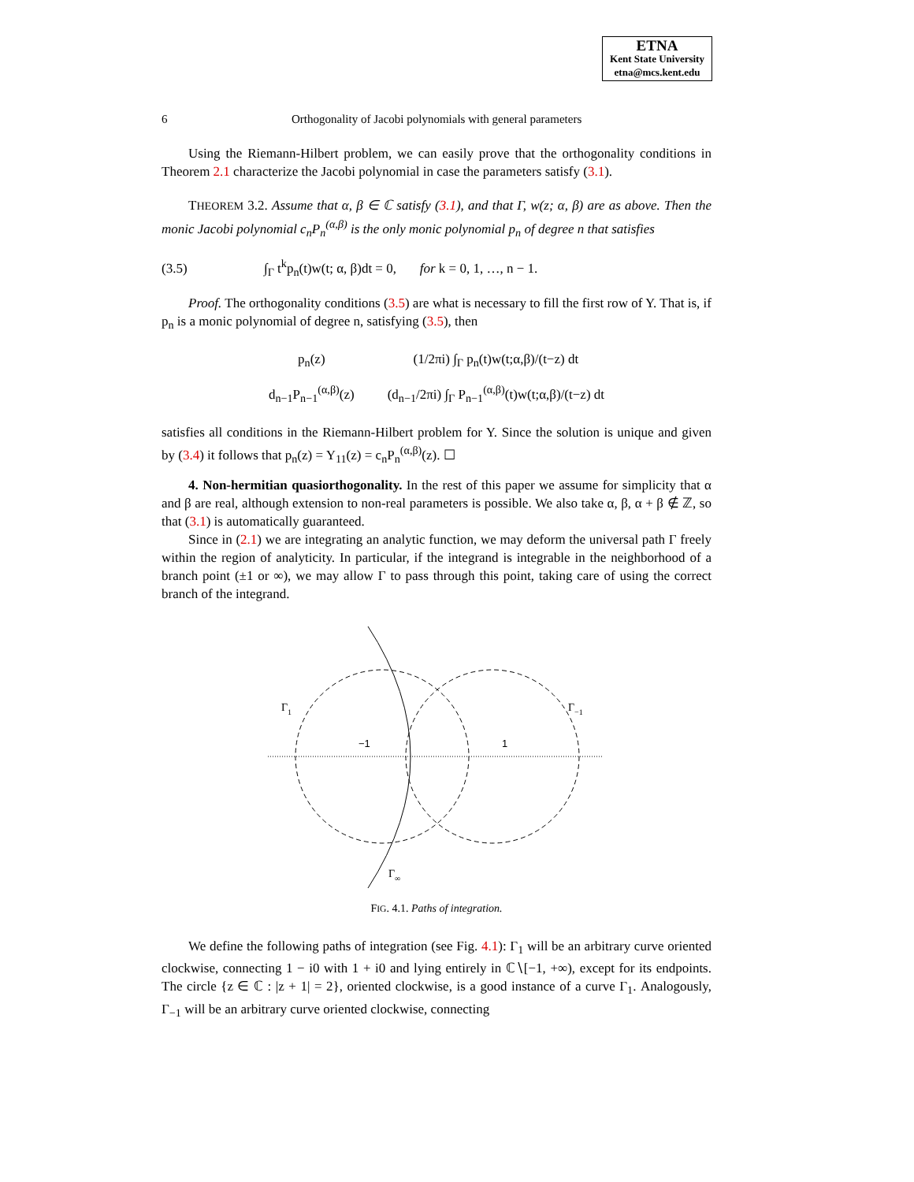ETNA
Kent State University
etna@mcs.kent.edu
6 Orthogonality of Jacobi polynomials with general parameters
Using the Riemann-Hilbert problem, we can easily prove that the orthogonality conditions in Theorem 2.1 characterize the Jacobi polynomial in case the parameters satisfy (3.1).
THEOREM 3.2. Assume that α, β ∈ ℂ satisfy (3.1), and that Γ, w(z; α, β) are as above. Then the monic Jacobi polynomial c<sub>n</sub>P<sub>n</sub><sup>(α,β)</sup> is the only monic polynomial p<sub>n</sub> of degree n that satisfies
(3.5) ∫<sub>Γ</sub> t<sup>k</sup>p<sub>n</sub>(t)w(t; α, β)dt = 0, for k = 0, 1, …, n − 1.
Proof. The orthogonality conditions (3.5) are what is necessary to fill the first row of Y. That is, if p<sub>n</sub> is a monic polynomial of degree n, satisfying (3.5), then
| p<sub>n</sub>(z) | (1/2πi) ∫<sub>Γ</sub> p<sub>n</sub>(t)w(t;α,β)/(t−z) dt |
| d<sub>n−1</sub>P<sub>n−1</sub><sup>(α,β)</sup>(z) | (d<sub>n−1</sub>/2πi) ∫<sub>Γ</sub> P<sub>n−1</sub><sup>(α,β)</sup>(t)w(t;α,β)/(t−z) dt |
satisfies all conditions in the Riemann-Hilbert problem for Y. Since the solution is unique and given by (3.4) it follows that p<sub>n</sub>(z) = Y<sub>11</sub>(z) = c<sub>n</sub>P<sub>n</sub><sup>(α,β)</sup>(z). ☐
4. Non-hermitian quasiorthogonality. In the rest of this paper we assume for simplicity that α and β are real, although extension to non-real parameters is possible. We also take α, β, α + β ∉ ℤ, so that (3.1) is automatically guaranteed.
Since in (2.1) we are integrating an analytic function, we may deform the universal path Γ freely within the region of analyticity. In particular, if the integrand is integrable in the neighborhood of a branch point (±1 or ∞), we may allow Γ to pass through this point, taking care of using the correct branch of the integrand.
Γ1
Γ−1
−1
1
Γ∞
FIG. 4.1. Paths of integration.
We define the following paths of integration (see Fig. 4.1): Γ<sub>1</sub> will be an arbitrary curve oriented clockwise, connecting 1 − i0 with 1 + i0 and lying entirely in ℂ∖[−1, +∞), except for its endpoints. The circle {z ∈ ℂ : |z + 1| = 2}, oriented clockwise, is a good instance of a curve Γ<sub>1</sub>. Analogously, Γ<sub>−1</sub> will be an arbitrary curve oriented clockwise, connecting